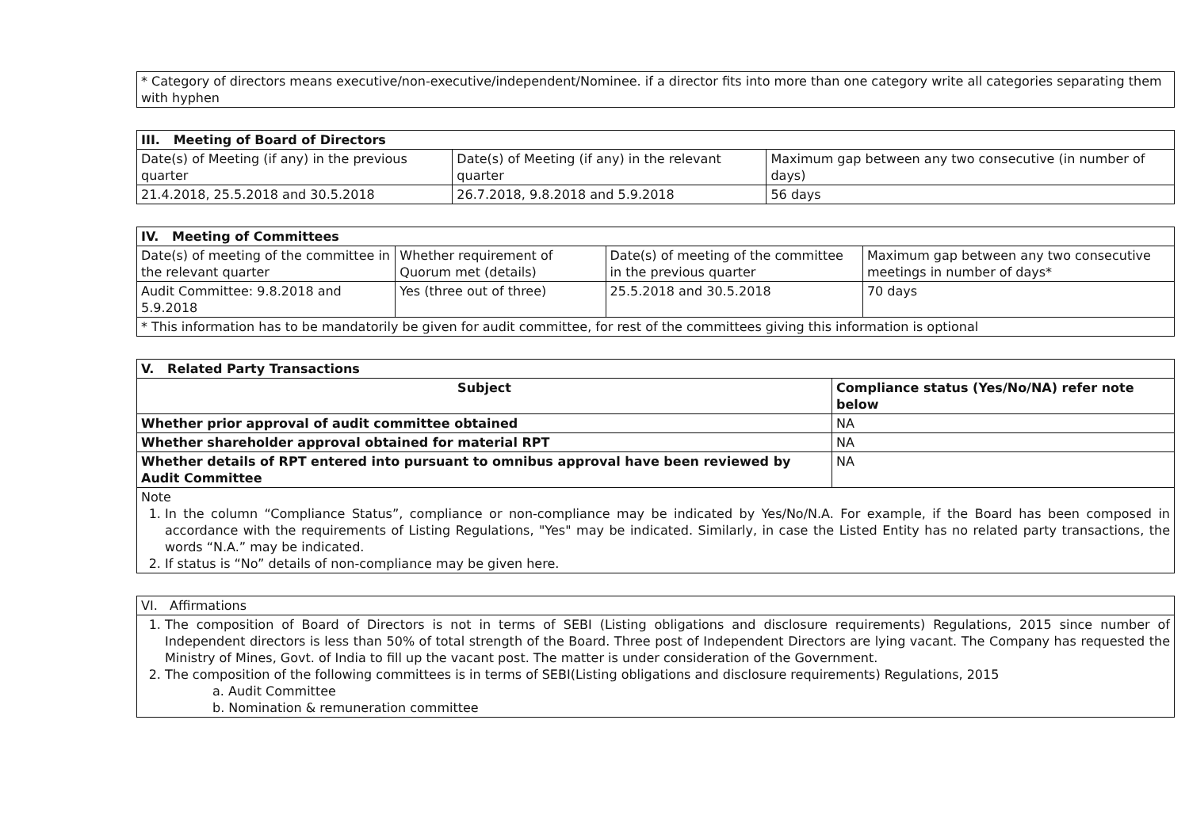* Category of directors means executive/non-executive/independent/Nominee. if a director fits into more than one category write all categories separating them with hyphen
| III. Meeting of Board of Directors | | |
| --- | --- | --- |
| Date(s) of Meeting (if any) in the previous quarter | Date(s) of Meeting (if any) in the relevant quarter | Maximum gap between any two consecutive (in number of days) |
| 21.4.2018, 25.5.2018 and 30.5.2018 | 26.7.2018, 9.8.2018 and 5.9.2018 | 56 days |
| IV. Meeting of Committees | | | |
| --- | --- | --- | --- |
| Date(s) of meeting of the committee in the relevant quarter | Whether requirement of Quorum met (details) | Date(s) of meeting of the committee in the previous quarter | Maximum gap between any two consecutive meetings in number of days* |
| Audit Committee: 9.8.2018 and 5.9.2018 | Yes (three out of three) | 25.5.2018 and 30.5.2018 | 70 days |
| * This information has to be mandatorily be given for audit committee, for rest of the committees giving this information is optional | | | |
| V. Related Party Transactions | |
| --- | --- |
| Subject | Compliance status (Yes/No/NA) refer note below |
| Whether prior approval of audit committee obtained | NA |
| Whether shareholder approval obtained for material RPT | NA |
| Whether details of RPT entered into pursuant to omnibus approval have been reviewed by Audit Committee | NA |
| Note 1. In the column “Compliance Status”, compliance or non-compliance may be indicated by Yes/No/N.A. For example, if the Board has been composed in accordance with the requirements of Listing Regulations, "Yes" may be indicated. Similarly, in case the Listed Entity has no related party transactions, the words “N.A.” may be indicated. 2. If status is “No” details of non-compliance may be given here. | |
| VI. Affirmations |
| --- |
| 1. The composition of Board of Directors is not in terms of SEBI (Listing obligations and disclosure requirements) Regulations, 2015 since number of Independent directors is less than 50% of total strength of the Board. Three post of Independent Directors are lying vacant. The Company has requested the Ministry of Mines, Govt. of India to fill up the vacant post. The matter is under consideration of the Government. 2. The composition of the following committees is in terms of SEBI(Listing obligations and disclosure requirements) Regulations, 2015 a. Audit Committee b. Nomination & remuneration committee |